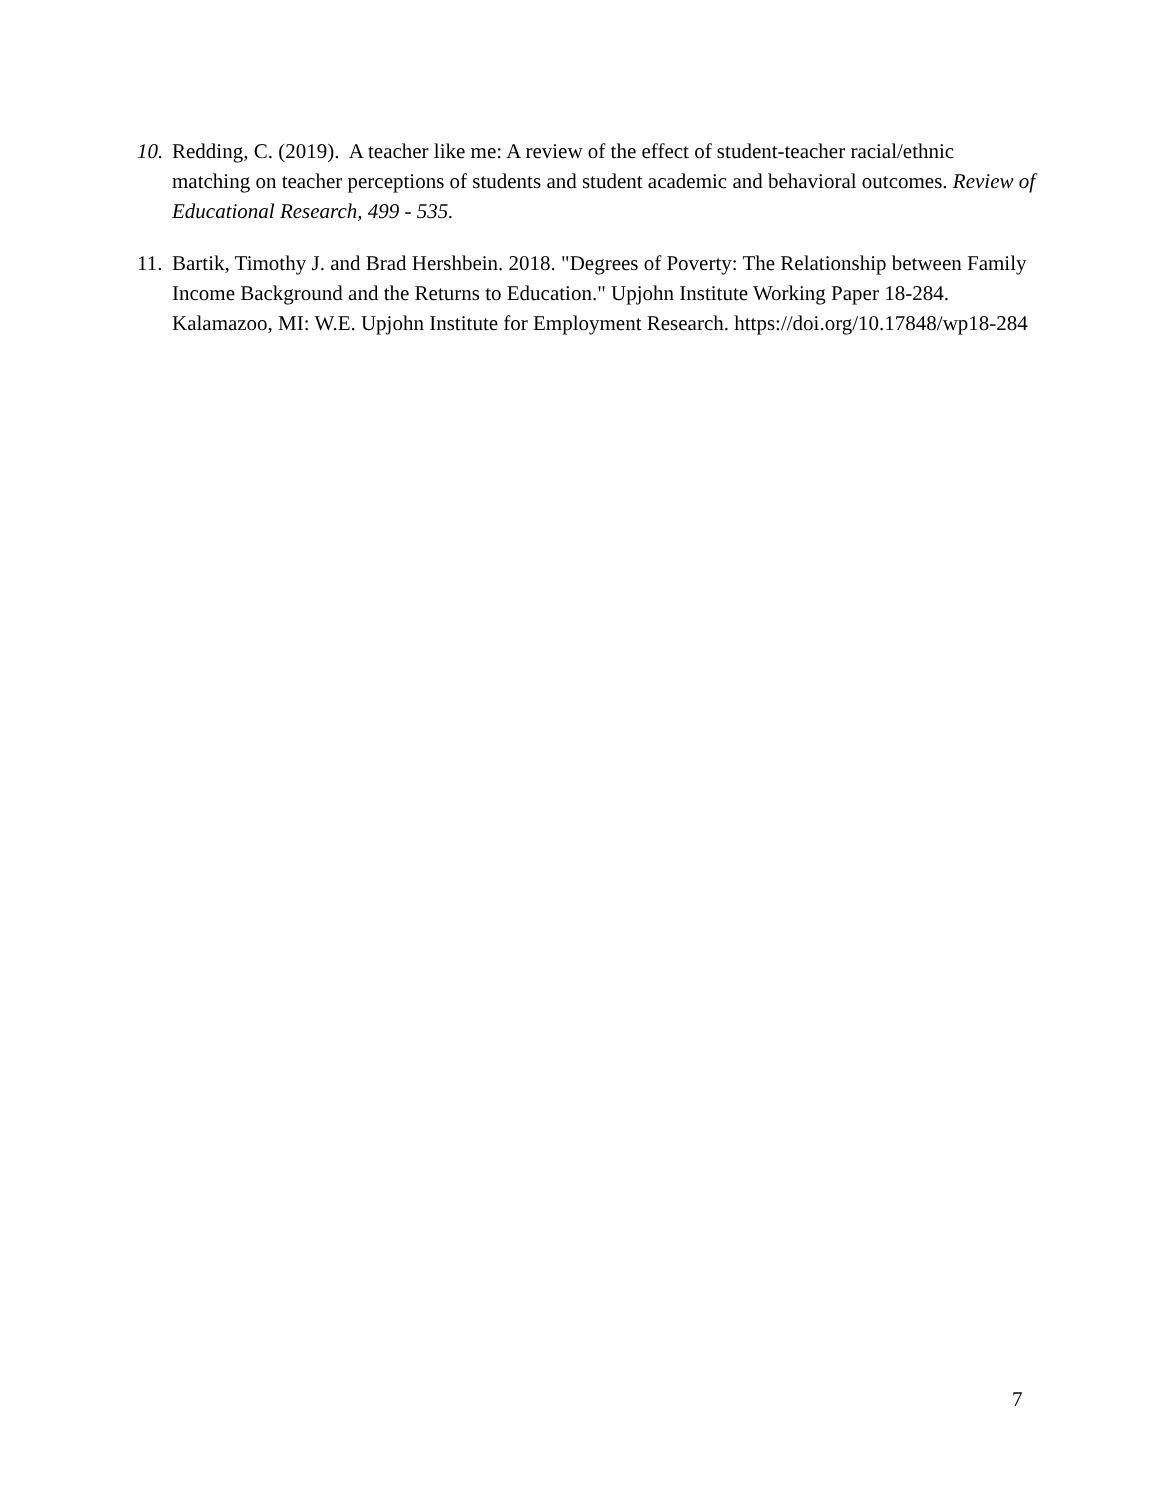10.
Redding, C. (2019). A teacher like me: A review of the effect of student-teacher racial/ethnic matching on teacher perceptions of students and student academic and behavioral outcomes. Review of Educational Research, 499 - 535.
11.
Bartik, Timothy J. and Brad Hershbein. 2018. "Degrees of Poverty: The Relationship between Family Income Background and the Returns to Education." Upjohn Institute Working Paper 18-284. Kalamazoo, MI: W.E. Upjohn Institute for Employment Research. https://doi.org/10.17848/wp18-284
7